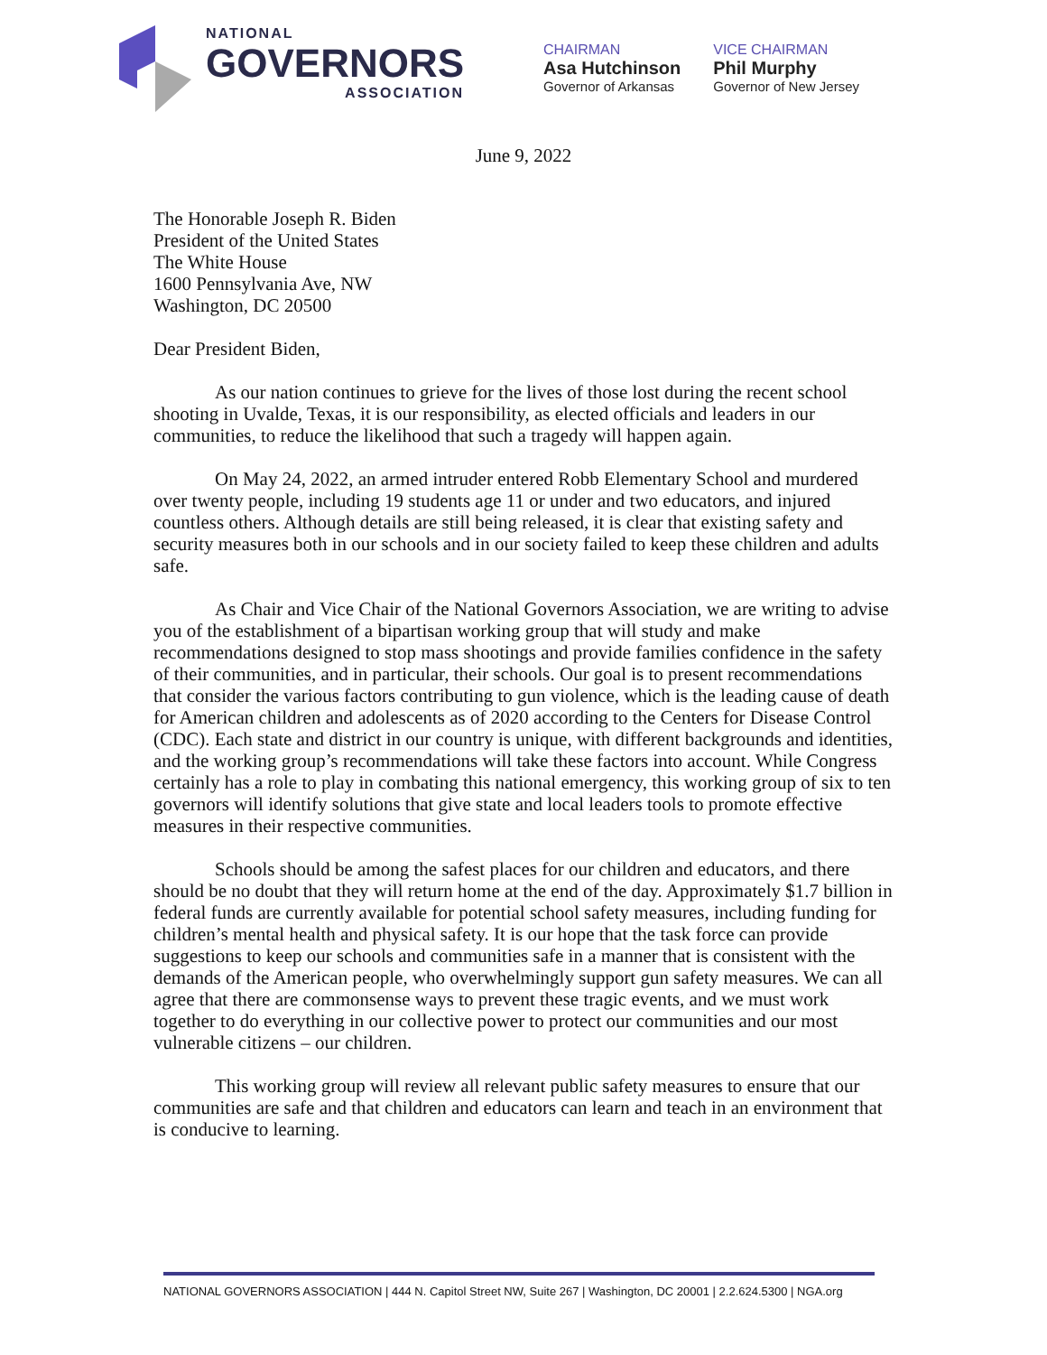NATIONAL
GOVERNORS
ASSOCIATION
CHAIRMAN
Asa Hutchinson
Governor of Arkansas
VICE CHAIRMAN
Phil Murphy
Governor of New Jersey
June 9, 2022
The Honorable Joseph R. Biden
President of the United States
The White House
1600 Pennsylvania Ave, NW
Washington, DC 20500
Dear President Biden,
As our nation continues to grieve for the lives of those lost during the recent school shooting in Uvalde, Texas, it is our responsibility, as elected officials and leaders in our communities, to reduce the likelihood that such a tragedy will happen again.
On May 24, 2022, an armed intruder entered Robb Elementary School and murdered over twenty people, including 19 students age 11 or under and two educators, and injured countless others. Although details are still being released, it is clear that existing safety and security measures both in our schools and in our society failed to keep these children and adults safe.
As Chair and Vice Chair of the National Governors Association, we are writing to advise you of the establishment of a bipartisan working group that will study and make recommendations designed to stop mass shootings and provide families confidence in the safety of their communities, and in particular, their schools. Our goal is to present recommendations that consider the various factors contributing to gun violence, which is the leading cause of death for American children and adolescents as of 2020 according to the Centers for Disease Control (CDC). Each state and district in our country is unique, with different backgrounds and identities, and the working group’s recommendations will take these factors into account. While Congress certainly has a role to play in combating this national emergency, this working group of six to ten governors will identify solutions that give state and local leaders tools to promote effective measures in their respective communities.
Schools should be among the safest places for our children and educators, and there should be no doubt that they will return home at the end of the day. Approximately $1.7 billion in federal funds are currently available for potential school safety measures, including funding for children’s mental health and physical safety. It is our hope that the task force can provide suggestions to keep our schools and communities safe in a manner that is consistent with the demands of the American people, who overwhelmingly support gun safety measures. We can all agree that there are commonsense ways to prevent these tragic events, and we must work together to do everything in our collective power to protect our communities and our most vulnerable citizens – our children.
This working group will review all relevant public safety measures to ensure that our communities are safe and that children and educators can learn and teach in an environment that is conducive to learning.
NATIONAL GOVERNORS ASSOCIATION | 444 N. Capitol Street NW, Suite 267 | Washington, DC 20001 | 2.2.624.5300 | NGA.org